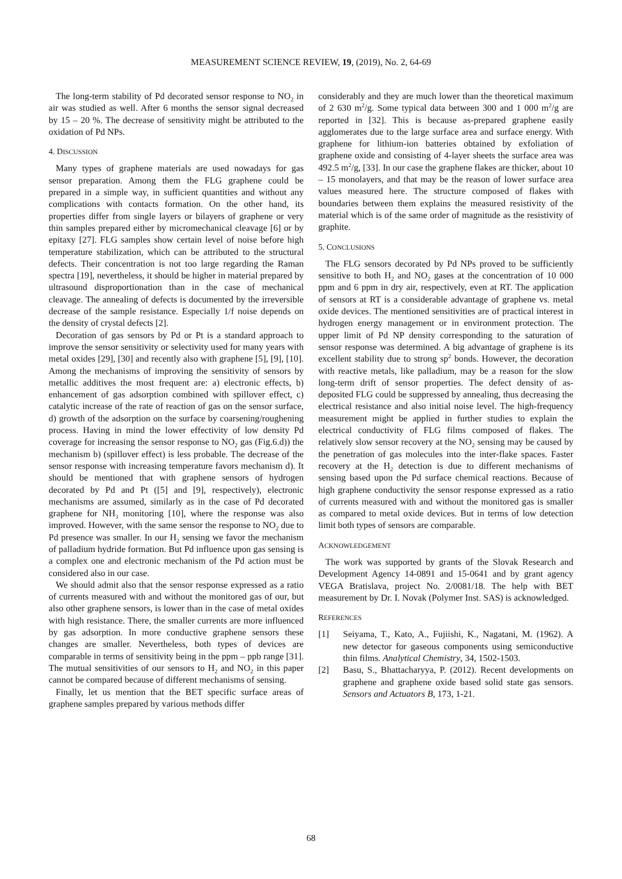MEASUREMENT SCIENCE REVIEW, 19, (2019), No. 2, 64-69
The long-term stability of Pd decorated sensor response to NO<sub>2</sub> in air was studied as well. After 6 months the sensor signal decreased by 15 – 20 %. The decrease of sensitivity might be attributed to the oxidation of Pd NPs.
4. DISCUSSION
Many types of graphene materials are used nowadays for gas sensor preparation. Among them the FLG graphene could be prepared in a simple way, in sufficient quantities and without any complications with contacts formation. On the other hand, its properties differ from single layers or bilayers of graphene or very thin samples prepared either by micromechanical cleavage [6] or by epitaxy [27]. FLG samples show certain level of noise before high temperature stabilization, which can be attributed to the structural defects. Their concentration is not too large regarding the Raman spectra [19], nevertheless, it should be higher in material prepared by ultrasound disproportionation than in the case of mechanical cleavage. The annealing of defects is documented by the irreversible decrease of the sample resistance. Especially 1/f noise depends on the density of crystal defects [2].
Decoration of gas sensors by Pd or Pt is a standard approach to improve the sensor sensitivity or selectivity used for many years with metal oxides [29], [30] and recently also with graphene [5], [9], [10]. Among the mechanisms of improving the sensitivity of sensors by metallic additives the most frequent are: a) electronic effects, b) enhancement of gas adsorption combined with spillover effect, c) catalytic increase of the rate of reaction of gas on the sensor surface, d) growth of the adsorption on the surface by coarsening/roughening process. Having in mind the lower effectivity of low density Pd coverage for increasing the sensor response to NO<sub>2</sub> gas (Fig.6.d)) the mechanism b) (spillover effect) is less probable. The decrease of the sensor response with increasing temperature favors mechanism d). It should be mentioned that with graphene sensors of hydrogen decorated by Pd and Pt ([5] and [9], respectively), electronic mechanisms are assumed, similarly as in the case of Pd decorated graphene for NH<sub>3</sub> monitoring [10], where the response was also improved. However, with the same sensor the response to NO<sub>2</sub> due to Pd presence was smaller. In our H<sub>2</sub> sensing we favor the mechanism of palladium hydride formation. But Pd influence upon gas sensing is a complex one and electronic mechanism of the Pd action must be considered also in our case.
We should admit also that the sensor response expressed as a ratio of currents measured with and without the monitored gas of our, but also other graphene sensors, is lower than in the case of metal oxides with high resistance. There, the smaller currents are more influenced by gas adsorption. In more conductive graphene sensors these changes are smaller. Nevertheless, both types of devices are comparable in terms of sensitivity being in the ppm – ppb range [31]. The mutual sensitivities of our sensors to H<sub>2</sub> and NO<sub>2</sub> in this paper cannot be compared because of different mechanisms of sensing.
Finally, let us mention that the BET specific surface areas of graphene samples prepared by various methods differ
considerably and they are much lower than the theoretical maximum of 2 630 m<sup>2</sup>/g. Some typical data between 300 and 1 000 m<sup>2</sup>/g are reported in [32]. This is because as-prepared graphene easily agglomerates due to the large surface area and surface energy. With graphene for lithium-ion batteries obtained by exfoliation of graphene oxide and consisting of 4-layer sheets the surface area was 492.5 m<sup>2</sup>/g, [33]. In our case the graphene flakes are thicker, about 10 – 15 monolayers, and that may be the reason of lower surface area values measured here. The structure composed of flakes with boundaries between them explains the measured resistivity of the material which is of the same order of magnitude as the resistivity of graphite.
5. CONCLUSIONS
The FLG sensors decorated by Pd NPs proved to be sufficiently sensitive to both H<sub>2</sub> and NO<sub>2</sub> gases at the concentration of 10 000 ppm and 6 ppm in dry air, respectively, even at RT. The application of sensors at RT is a considerable advantage of graphene vs. metal oxide devices. The mentioned sensitivities are of practical interest in hydrogen energy management or in environment protection. The upper limit of Pd NP density corresponding to the saturation of sensor response was determined. A big advantage of graphene is its excellent stability due to strong sp<sup>2</sup> bonds. However, the decoration with reactive metals, like palladium, may be a reason for the slow long-term drift of sensor properties. The defect density of as-deposited FLG could be suppressed by annealing, thus decreasing the electrical resistance and also initial noise level. The high-frequency measurement might be applied in further studies to explain the electrical conductivity of FLG films composed of flakes. The relatively slow sensor recovery at the NO<sub>2</sub> sensing may be caused by the penetration of gas molecules into the inter-flake spaces. Faster recovery at the H<sub>2</sub> detection is due to different mechanisms of sensing based upon the Pd surface chemical reactions. Because of high graphene conductivity the sensor response expressed as a ratio of currents measured with and without the monitored gas is smaller as compared to metal oxide devices. But in terms of low detection limit both types of sensors are comparable.
ACKNOWLEDGEMENT
The work was supported by grants of the Slovak Research and Development Agency 14-0891 and 15-0641 and by grant agency VEGA Bratislava, project No. 2/0081/18. The help with BET measurement by Dr. I. Novak (Polymer Inst. SAS) is acknowledged.
REFERENCES
[1] Seiyama, T., Kato, A., Fujiishi, K., Nagatani, M. (1962). A new detector for gaseous components using semiconductive thin films. Analytical Chemistry, 34, 1502-1503.
[2] Basu, S., Bhattacharyya, P. (2012). Recent developments on graphene and graphene oxide based solid state gas sensors. Sensors and Actuators B, 173, 1-21.
68